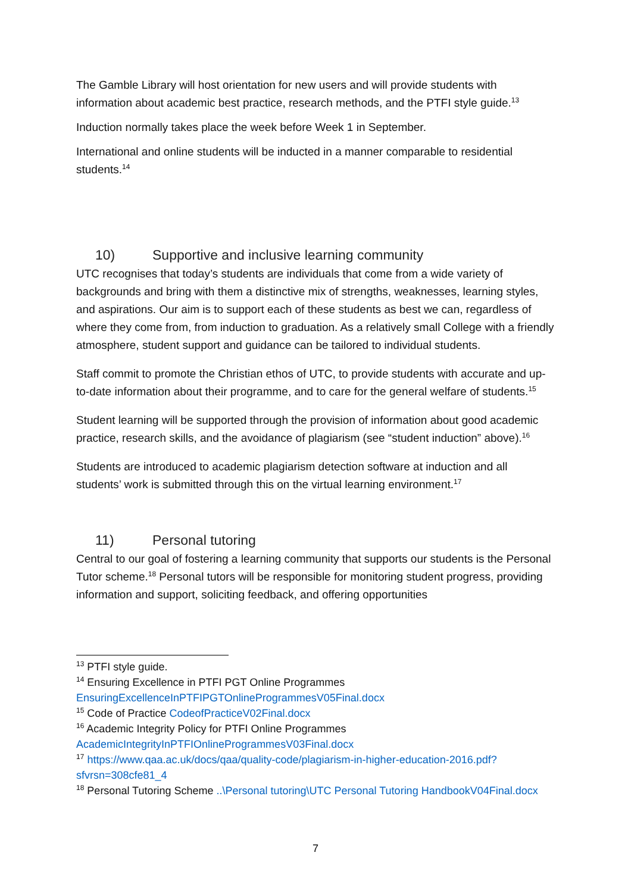The Gamble Library will host orientation for new users and will provide students with information about academic best practice, research methods, and the PTFI style guide.<sup>13</sup>
Induction normally takes place the week before Week 1 in September.
International and online students will be inducted in a manner comparable to residential students.<sup>14</sup>
10) Supportive and inclusive learning community
UTC recognises that today’s students are individuals that come from a wide variety of backgrounds and bring with them a distinctive mix of strengths, weaknesses, learning styles, and aspirations. Our aim is to support each of these students as best we can, regardless of where they come from, from induction to graduation. As a relatively small College with a friendly atmosphere, student support and guidance can be tailored to individual students.
Staff commit to promote the Christian ethos of UTC, to provide students with accurate and up-to-date information about their programme, and to care for the general welfare of students.<sup>15</sup>
Student learning will be supported through the provision of information about good academic practice, research skills, and the avoidance of plagiarism (see “student induction” above).<sup>16</sup>
Students are introduced to academic plagiarism detection software at induction and all students’ work is submitted through this on the virtual learning environment.<sup>17</sup>
11) Personal tutoring
Central to our goal of fostering a learning community that supports our students is the Personal Tutor scheme.<sup>18</sup> Personal tutors will be responsible for monitoring student progress, providing information and support, soliciting feedback, and offering opportunities
<sup>13</sup> PTFI style guide.
<sup>14</sup> Ensuring Excellence in PTFI PGT Online Programmes EnsuringExcellenceInPTFIPGTOnlineProgrammesV05Final.docx
<sup>15</sup> Code of Practice CodeofPracticeV02Final.docx
<sup>16</sup> Academic Integrity Policy for PTFI Online Programmes AcademicIntegrityInPTFIOnlineProgrammesV03Final.docx
<sup>17</sup> https://www.qaa.ac.uk/docs/qaa/quality-code/plagiarism-in-higher-education-2016.pdf?sfvrsn=308cfe81_4
<sup>18</sup> Personal Tutoring Scheme ..\Personal tutoring\UTC Personal Tutoring HandbookV04Final.docx
7